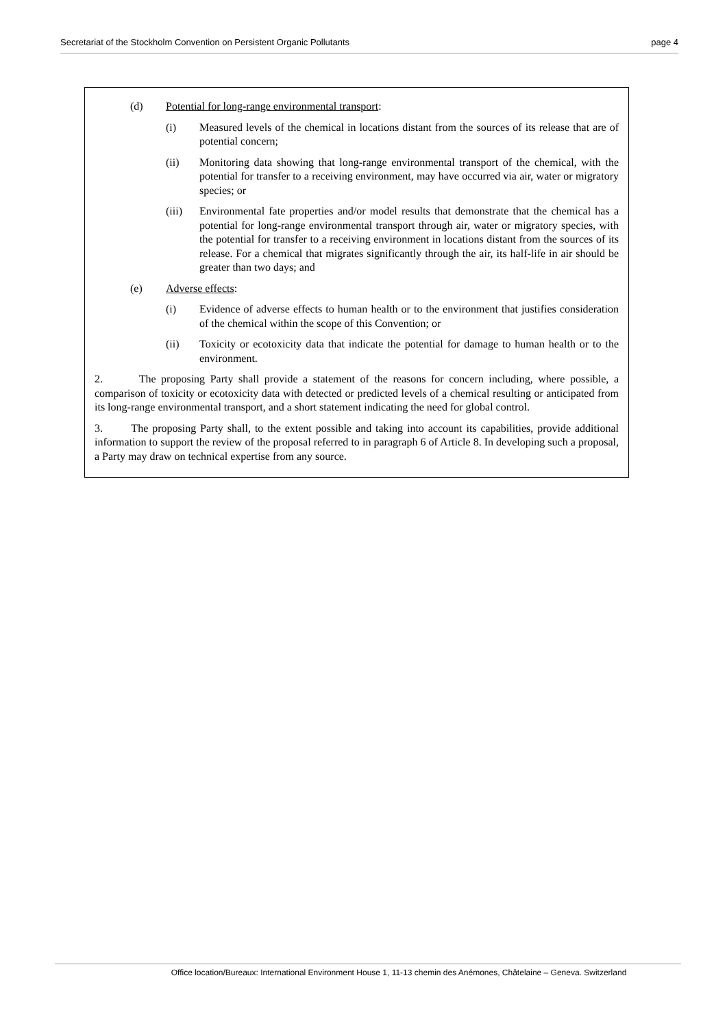Secretariat of the Stockholm Convention on Persistent Organic Pollutants page 4
(d) Potential for long-range environmental transport:
(i) Measured levels of the chemical in locations distant from the sources of its release that are of potential concern;
(ii) Monitoring data showing that long-range environmental transport of the chemical, with the potential for transfer to a receiving environment, may have occurred via air, water or migratory species; or
(iii) Environmental fate properties and/or model results that demonstrate that the chemical has a potential for long-range environmental transport through air, water or migratory species, with the potential for transfer to a receiving environment in locations distant from the sources of its release. For a chemical that migrates significantly through the air, its half-life in air should be greater than two days; and
(e) Adverse effects:
(i) Evidence of adverse effects to human health or to the environment that justifies consideration of the chemical within the scope of this Convention; or
(ii) Toxicity or ecotoxicity data that indicate the potential for damage to human health or to the environment.
2. The proposing Party shall provide a statement of the reasons for concern including, where possible, a comparison of toxicity or ecotoxicity data with detected or predicted levels of a chemical resulting or anticipated from its long-range environmental transport, and a short statement indicating the need for global control.
3. The proposing Party shall, to the extent possible and taking into account its capabilities, provide additional information to support the review of the proposal referred to in paragraph 6 of Article 8. In developing such a proposal, a Party may draw on technical expertise from any source.
Office location/Bureaux: International Environment House 1, 11-13 chemin des Anémones, Châtelaine – Geneva. Switzerland